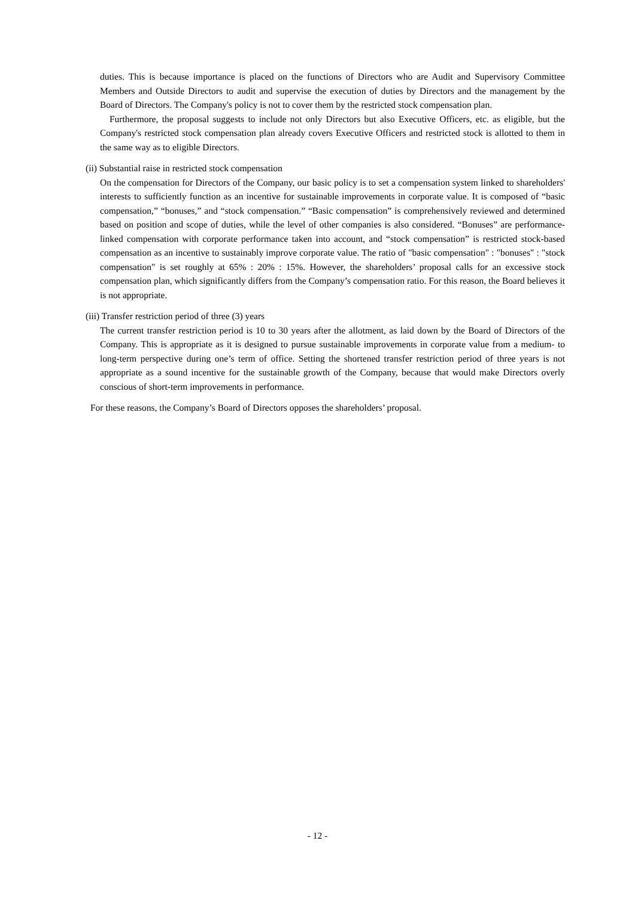duties. This is because importance is placed on the functions of Directors who are Audit and Supervisory Committee Members and Outside Directors to audit and supervise the execution of duties by Directors and the management by the Board of Directors. The Company's policy is not to cover them by the restricted stock compensation plan.
Furthermore, the proposal suggests to include not only Directors but also Executive Officers, etc. as eligible, but the Company's restricted stock compensation plan already covers Executive Officers and restricted stock is allotted to them in the same way as to eligible Directors.
(ii) Substantial raise in restricted stock compensation
On the compensation for Directors of the Company, our basic policy is to set a compensation system linked to shareholders' interests to sufficiently function as an incentive for sustainable improvements in corporate value. It is composed of “basic compensation,” “bonuses,” and “stock compensation.” “Basic compensation” is comprehensively reviewed and determined based on position and scope of duties, while the level of other companies is also considered. “Bonuses” are performance-linked compensation with corporate performance taken into account, and “stock compensation” is restricted stock-based compensation as an incentive to sustainably improve corporate value. The ratio of "basic compensation" : "bonuses" : "stock compensation" is set roughly at 65% : 20% : 15%. However, the shareholders’ proposal calls for an excessive stock compensation plan, which significantly differs from the Company’s compensation ratio. For this reason, the Board believes it is not appropriate.
(iii) Transfer restriction period of three (3) years
The current transfer restriction period is 10 to 30 years after the allotment, as laid down by the Board of Directors of the Company. This is appropriate as it is designed to pursue sustainable improvements in corporate value from a medium- to long-term perspective during one’s term of office. Setting the shortened transfer restriction period of three years is not appropriate as a sound incentive for the sustainable growth of the Company, because that would make Directors overly conscious of short-term improvements in performance.
For these reasons, the Company’s Board of Directors opposes the shareholders’ proposal.
- 12 -